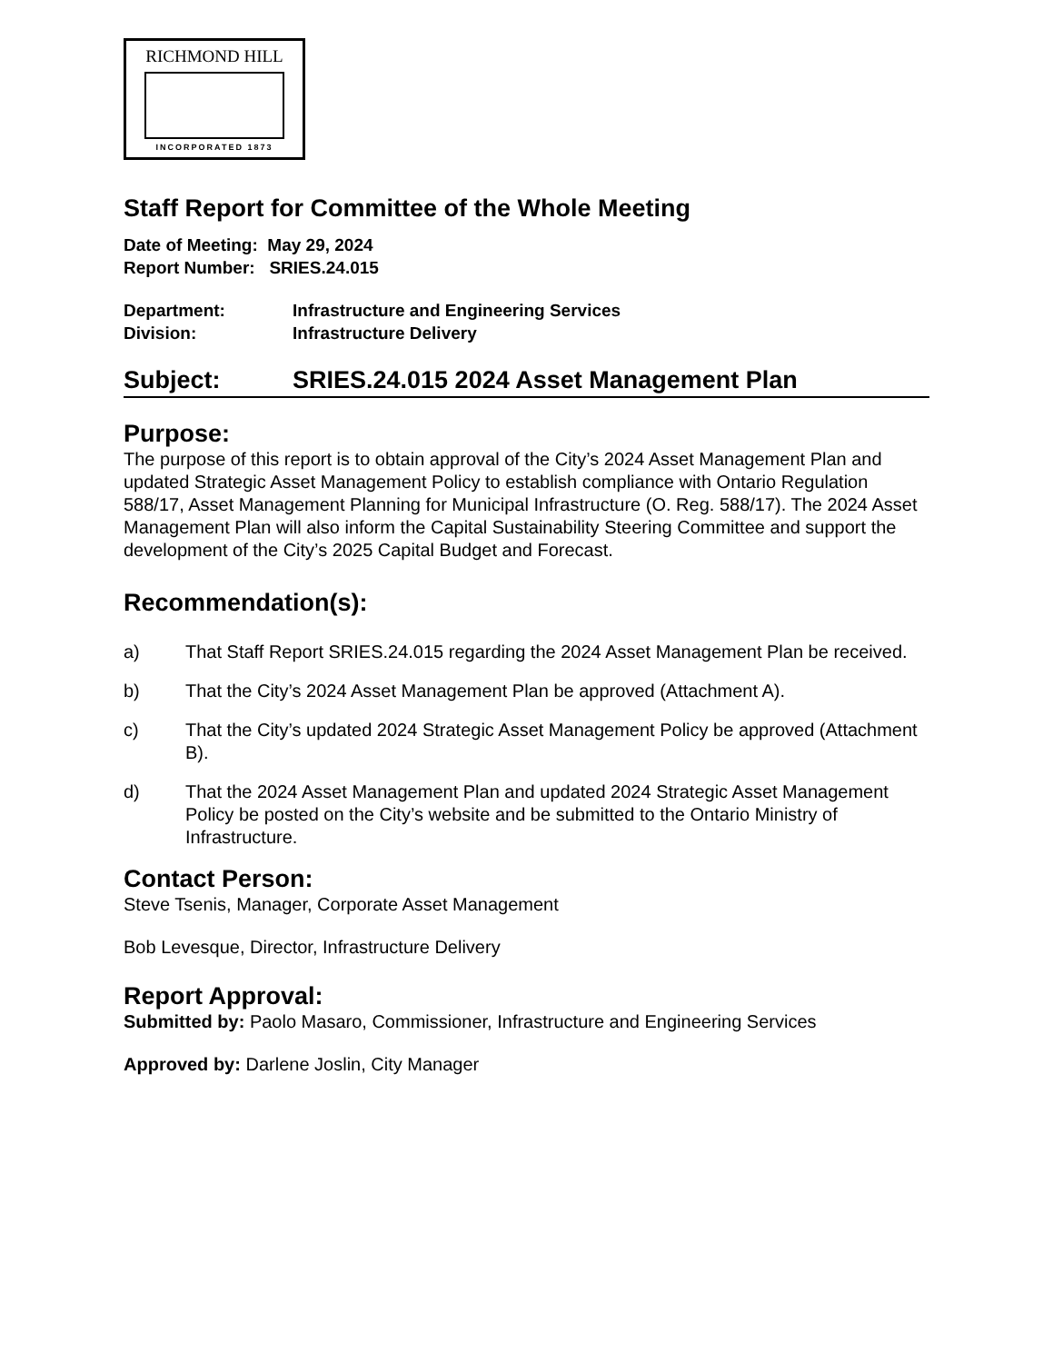RICHMOND HILL
INCORPORATED 1873
Staff Report for Committee of the Whole Meeting
Date of Meeting: May 29, 2024
Report Number: SRIES.24.015
Department: Infrastructure and Engineering Services
Division: Infrastructure Delivery
Subject: SRIES.24.015 2024 Asset Management Plan
Purpose:
The purpose of this report is to obtain approval of the City’s 2024 Asset Management Plan and updated Strategic Asset Management Policy to establish compliance with Ontario Regulation 588/17, Asset Management Planning for Municipal Infrastructure (O. Reg. 588/17). The 2024 Asset Management Plan will also inform the Capital Sustainability Steering Committee and support the development of the City’s 2025 Capital Budget and Forecast.
Recommendation(s):
a) That Staff Report SRIES.24.015 regarding the 2024 Asset Management Plan be received.
b) That the City’s 2024 Asset Management Plan be approved (Attachment A).
c) That the City’s updated 2024 Strategic Asset Management Policy be approved (Attachment B).
d) That the 2024 Asset Management Plan and updated 2024 Strategic Asset Management Policy be posted on the City’s website and be submitted to the Ontario Ministry of Infrastructure.
Contact Person:
Steve Tsenis, Manager, Corporate Asset Management
Bob Levesque, Director, Infrastructure Delivery
Report Approval:
Submitted by: Paolo Masaro, Commissioner, Infrastructure and Engineering Services
Approved by: Darlene Joslin, City Manager